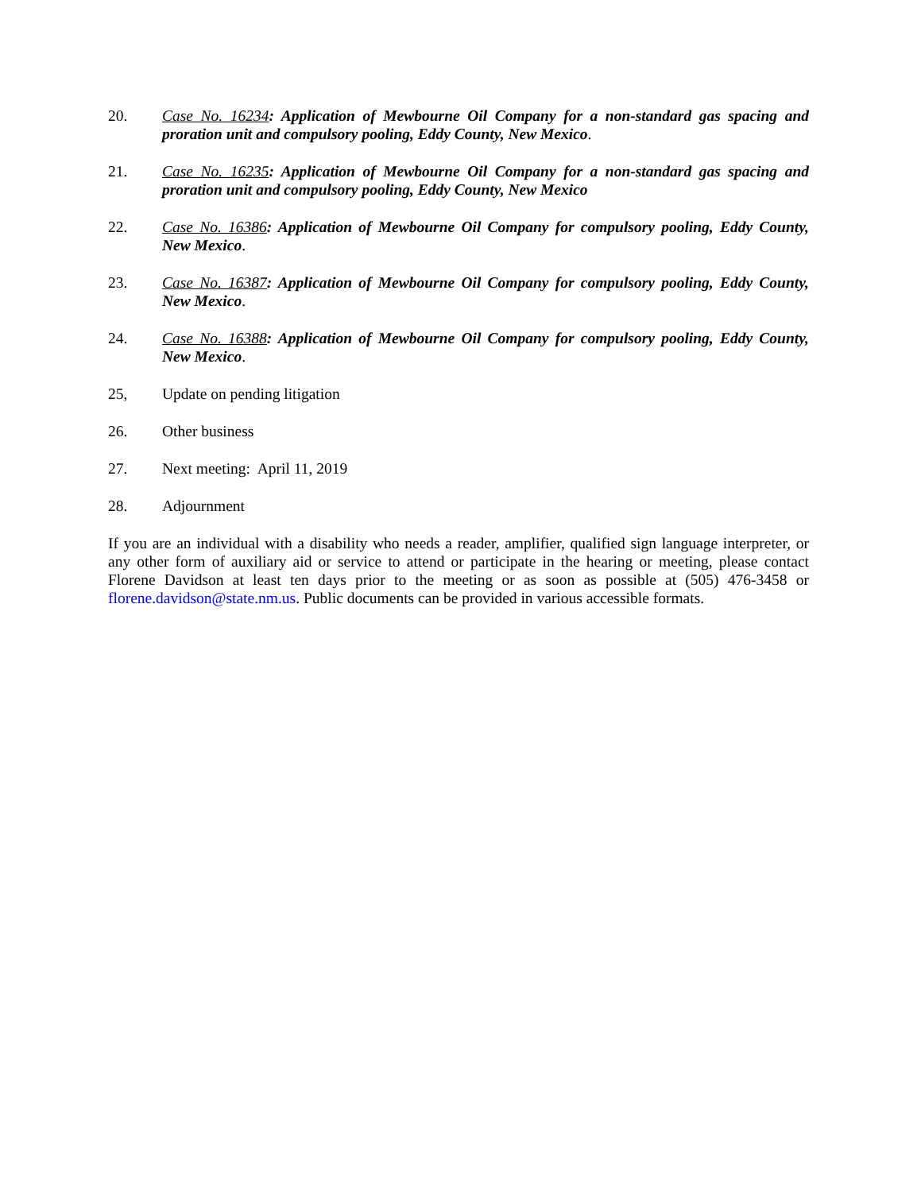20. Case No. 16234: Application of Mewbourne Oil Company for a non-standard gas spacing and proration unit and compulsory pooling, Eddy County, New Mexico.
21. Case No. 16235: Application of Mewbourne Oil Company for a non-standard gas spacing and proration unit and compulsory pooling, Eddy County, New Mexico
22. Case No. 16386: Application of Mewbourne Oil Company for compulsory pooling, Eddy County, New Mexico.
23. Case No. 16387: Application of Mewbourne Oil Company for compulsory pooling, Eddy County, New Mexico.
24. Case No. 16388: Application of Mewbourne Oil Company for compulsory pooling, Eddy County, New Mexico.
25, Update on pending litigation
26. Other business
27. Next meeting: April 11, 2019
28. Adjournment
If you are an individual with a disability who needs a reader, amplifier, qualified sign language interpreter, or any other form of auxiliary aid or service to attend or participate in the hearing or meeting, please contact Florene Davidson at least ten days prior to the meeting or as soon as possible at (505) 476-3458 or florene.davidson@state.nm.us. Public documents can be provided in various accessible formats.